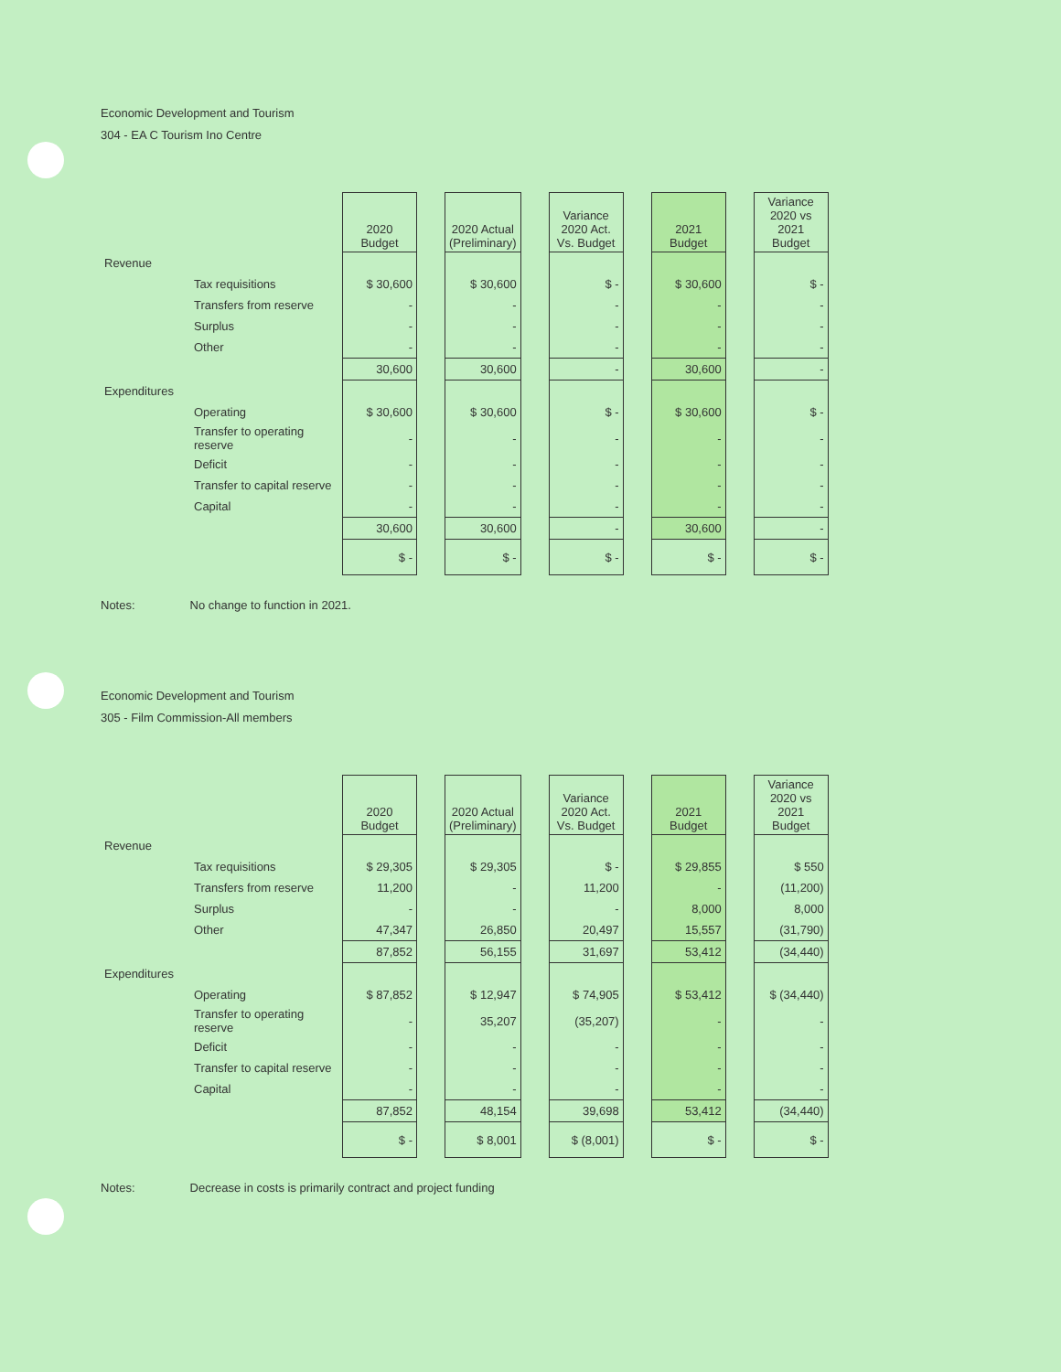Economic Development and Tourism
304 - EA C Tourism Ino Centre
| | | 2020 Budget | | 2020 Actual (Preliminary) | | Variance 2020 Act. Vs. Budget | | 2021 Budget | | Variance 2020 vs 2021 Budget |
| Revenue | | | | | | | | | | |
| | Tax requisitions | $ 30,600 | | $ 30,600 | | $ - | | $ 30,600 | | $ - |
| | Transfers from reserve | - | | - | | - | | - | | - |
| | Surplus | - | | - | | - | | - | | - |
| | Other | - | | - | | - | | - | | - |
| | | 30,600 | | 30,600 | | - | | 30,600 | | - |
| Expenditures | | | | | | | | | | |
| | Operating | $ 30,600 | | $ 30,600 | | $ - | | $ 30,600 | | $ - |
| | Transfer to operating reserve | - | | - | | - | | - | | - |
| | Deficit | - | | - | | - | | - | | - |
| | Transfer to capital reserve | - | | - | | - | | - | | - |
| | Capital | - | | - | | - | | - | | - |
| | | 30,600 | | 30,600 | | - | | 30,600 | | - |
| | | $ - | | $ - | | $ - | | $ - | | $ - |
Notes: No change to function in 2021.
Economic Development and Tourism
305 - Film Commission-All members
| | | 2020 Budget | | 2020 Actual (Preliminary) | | Variance 2020 Act. Vs. Budget | | 2021 Budget | | Variance 2020 vs 2021 Budget |
| Revenue | | | | | | | | | | |
| | Tax requisitions | $ 29,305 | | $ 29,305 | | $ - | | $ 29,855 | | $ 550 |
| | Transfers from reserve | 11,200 | | - | | 11,200 | | - | | (11,200) |
| | Surplus | - | | - | | - | | 8,000 | | 8,000 |
| | Other | 47,347 | | 26,850 | | 20,497 | | 15,557 | | (31,790) |
| | | 87,852 | | 56,155 | | 31,697 | | 53,412 | | (34,440) |
| Expenditures | | | | | | | | | | |
| | Operating | $ 87,852 | | $ 12,947 | | $ 74,905 | | $ 53,412 | | $ (34,440) |
| | Transfer to operating reserve | - | | 35,207 | | (35,207) | | - | | - |
| | Deficit | - | | - | | - | | - | | - |
| | Transfer to capital reserve | - | | - | | - | | - | | - |
| | Capital | - | | - | | - | | - | | - |
| | | 87,852 | | 48,154 | | 39,698 | | 53,412 | | (34,440) |
| | | $ - | | $ 8,001 | | $ (8,001) | | $ - | | $ - |
Notes: Decrease in costs is primarily contract and project funding